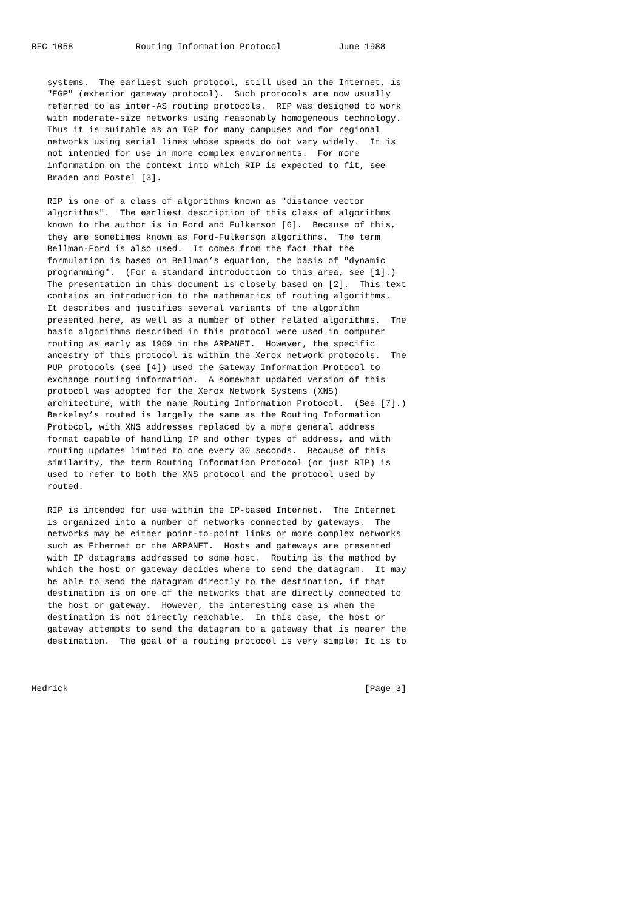RFC 1058            Routing Information Protocol           June 1988


   systems.  The earliest such protocol, still used in the Internet, is
   "EGP" (exterior gateway protocol).  Such protocols are now usually
   referred to as inter-AS routing protocols.  RIP was designed to work
   with moderate-size networks using reasonably homogeneous technology.
   Thus it is suitable as an IGP for many campuses and for regional
   networks using serial lines whose speeds do not vary widely.  It is
   not intended for use in more complex environments.  For more
   information on the context into which RIP is expected to fit, see
   Braden and Postel [3].

   RIP is one of a class of algorithms known as "distance vector
   algorithms".  The earliest description of this class of algorithms
   known to the author is in Ford and Fulkerson [6].  Because of this,
   they are sometimes known as Ford-Fulkerson algorithms.  The term
   Bellman-Ford is also used.  It comes from the fact that the
   formulation is based on Bellman’s equation, the basis of "dynamic
   programming".  (For a standard introduction to this area, see [1].)
   The presentation in this document is closely based on [2].  This text
   contains an introduction to the mathematics of routing algorithms.
   It describes and justifies several variants of the algorithm
   presented here, as well as a number of other related algorithms.  The
   basic algorithms described in this protocol were used in computer
   routing as early as 1969 in the ARPANET.  However, the specific
   ancestry of this protocol is within the Xerox network protocols.  The
   PUP protocols (see [4]) used the Gateway Information Protocol to
   exchange routing information.  A somewhat updated version of this
   protocol was adopted for the Xerox Network Systems (XNS)
   architecture, with the name Routing Information Protocol.  (See [7].)
   Berkeley’s routed is largely the same as the Routing Information
   Protocol, with XNS addresses replaced by a more general address
   format capable of handling IP and other types of address, and with
   routing updates limited to one every 30 seconds.  Because of this
   similarity, the term Routing Information Protocol (or just RIP) is
   used to refer to both the XNS protocol and the protocol used by
   routed.

   RIP is intended for use within the IP-based Internet.  The Internet
   is organized into a number of networks connected by gateways.  The
   networks may be either point-to-point links or more complex networks
   such as Ethernet or the ARPANET.  Hosts and gateways are presented
   with IP datagrams addressed to some host.  Routing is the method by
   which the host or gateway decides where to send the datagram.  It may
   be able to send the datagram directly to the destination, if that
   destination is on one of the networks that are directly connected to
   the host or gateway.  However, the interesting case is when the
   destination is not directly reachable.  In this case, the host or
   gateway attempts to send the datagram to a gateway that is nearer the
   destination.  The goal of a routing protocol is very simple: It is to



Hedrick                                                         [Page 3]